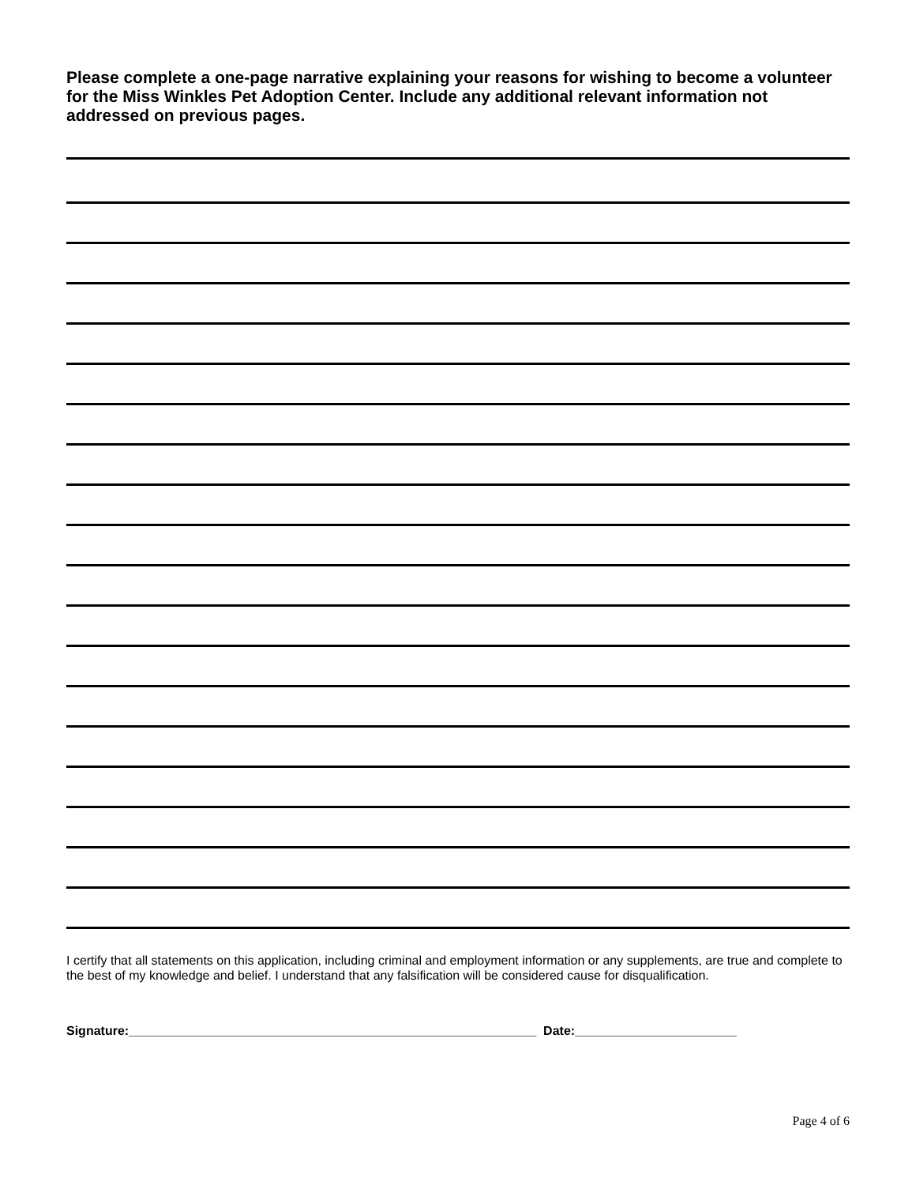Please complete a one-page narrative explaining your reasons for wishing to become a volunteer for the Miss Winkles Pet Adoption Center. Include any additional relevant information not addressed on previous pages.
I certify that all statements on this application, including criminal and employment information or any supplements, are true and complete to the best of my knowledge and belief. I understand that any falsification will be considered cause for disqualification.
Signature:__________________________________________________________ Date:_______________________
Page 4 of 6